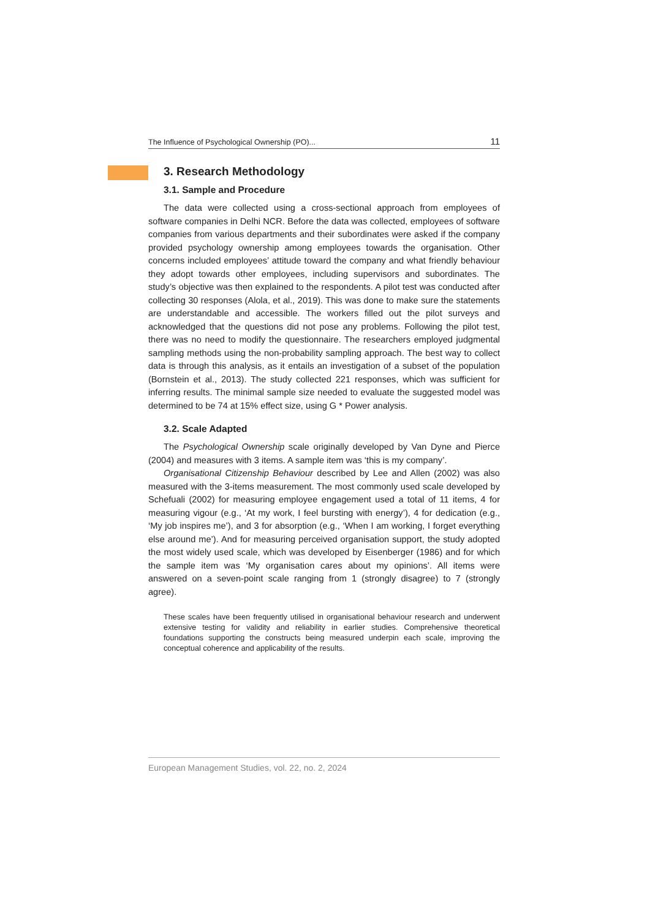The Influence of Psychological Ownership (PO)... 11
3. Research Methodology
3.1. Sample and Procedure
The data were collected using a cross-sectional approach from employees of software companies in Delhi NCR. Before the data was collected, employees of software companies from various departments and their subordinates were asked if the company provided psychology ownership among employees towards the organisation. Other concerns included employees’ attitude toward the company and what friendly behaviour they adopt towards other employees, including supervisors and subordinates. The study’s objective was then explained to the respondents. A pilot test was conducted after collecting 30 responses (Alola, et al., 2019). This was done to make sure the statements are understandable and accessible. The workers filled out the pilot surveys and acknowledged that the questions did not pose any problems. Following the pilot test, there was no need to modify the questionnaire. The researchers employed judgmental sampling methods using the non-probability sampling approach. The best way to collect data is through this analysis, as it entails an investigation of a subset of the population (Bornstein et al., 2013). The study collected 221 responses, which was sufficient for inferring results. The minimal sample size needed to evaluate the suggested model was determined to be 74 at 15% effect size, using G * Power analysis.
3.2. Scale Adapted
The Psychological Ownership scale originally developed by Van Dyne and Pierce (2004) and measures with 3 items. A sample item was ‘this is my company’.
Organisational Citizenship Behaviour described by Lee and Allen (2002) was also measured with the 3-items measurement. The most commonly used scale developed by Schefuali (2002) for measuring employee engagement used a total of 11 items, 4 for measuring vigour (e.g., ‘At my work, I feel bursting with energy’), 4 for dedication (e.g., ‘My job inspires me’), and 3 for absorption (e.g., ‘When I am working, I forget everything else around me’). And for measuring perceived organisation support, the study adopted the most widely used scale, which was developed by Eisenberger (1986) and for which the sample item was ‘My organisation cares about my opinions’. All items were answered on a seven-point scale ranging from 1 (strongly disagree) to 7 (strongly agree).
These scales have been frequently utilised in organisational behaviour research and underwent extensive testing for validity and reliability in earlier studies. Comprehensive theoretical foundations supporting the constructs being measured underpin each scale, improving the conceptual coherence and applicability of the results.
European Management Studies, vol. 22, no. 2, 2024